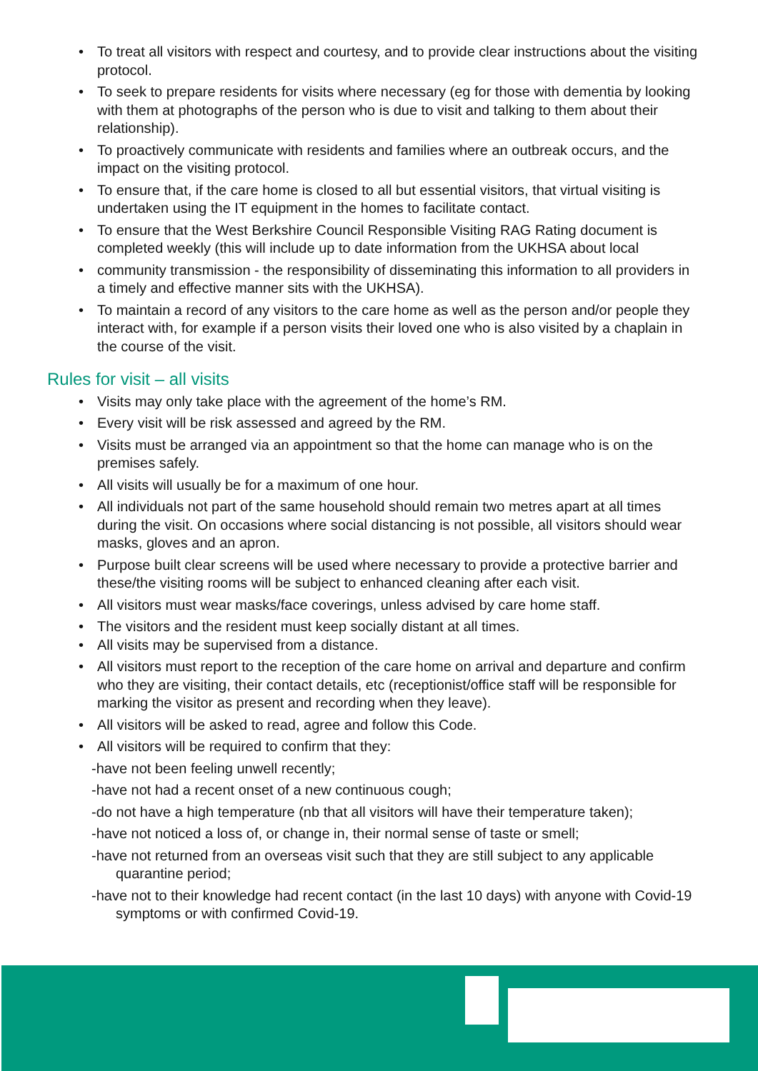• To treat all visitors with respect and courtesy, and to provide clear instructions about the visiting protocol.
• To seek to prepare residents for visits where necessary (eg for those with dementia by looking with them at photographs of the person who is due to visit and talking to them about their relationship).
• To proactively communicate with residents and families where an outbreak occurs, and the impact on the visiting protocol.
• To ensure that, if the care home is closed to all but essential visitors, that virtual visiting is undertaken using the IT equipment in the homes to facilitate contact.
• To ensure that the West Berkshire Council Responsible Visiting RAG Rating document is completed weekly (this will include up to date information from the UKHSA about local
• community transmission - the responsibility of disseminating this information to all providers in a timely and effective manner sits with the UKHSA).
• To maintain a record of any visitors to the care home as well as the person and/or people they interact with, for example if a person visits their loved one who is also visited by a chaplain in the course of the visit.
Rules for visit – all visits
• Visits may only take place with the agreement of the home’s RM.
• Every visit will be risk assessed and agreed by the RM.
• Visits must be arranged via an appointment so that the home can manage who is on the premises safely.
• All visits will usually be for a maximum of one hour.
• All individuals not part of the same household should remain two metres apart at all times during the visit. On occasions where social distancing is not possible, all visitors should wear masks, gloves and an apron.
• Purpose built clear screens will be used where necessary to provide a protective barrier and these/the visiting rooms will be subject to enhanced cleaning after each visit.
• All visitors must wear masks/face coverings, unless advised by care home staff.
• The visitors and the resident must keep socially distant at all times.
• All visits may be supervised from a distance.
• All visitors must report to the reception of the care home on arrival and departure and confirm who they are visiting, their contact details, etc (receptionist/office staff will be responsible for marking the visitor as present and recording when they leave).
• All visitors will be asked to read, agree and follow this Code.
• All visitors will be required to confirm that they:
-have not been feeling unwell recently;
-have not had a recent onset of a new continuous cough;
-do not have a high temperature (nb that all visitors will have their temperature taken);
-have not noticed a loss of, or change in, their normal sense of taste or smell;
-have not returned from an overseas visit such that they are still subject to any applicable quarantine period;
-have not to their knowledge had recent contact (in the last 10 days) with anyone with Covid-19 symptoms or with confirmed Covid-19.